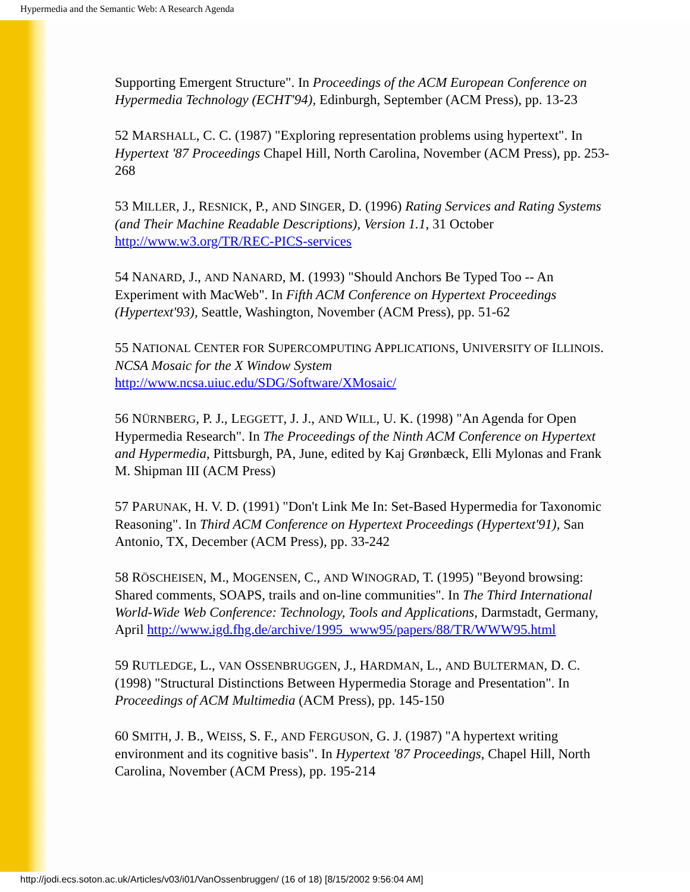Hypermedia and the Semantic Web: A Research Agenda
Supporting Emergent Structure". In Proceedings of the ACM European Conference on Hypermedia Technology (ECHT'94), Edinburgh, September (ACM Press), pp. 13-23
52 MARSHALL, C. C. (1987) "Exploring representation problems using hypertext". In Hypertext '87 Proceedings Chapel Hill, North Carolina, November (ACM Press), pp. 253-268
53 MILLER, J., RESNICK, P., AND SINGER, D. (1996) Rating Services and Rating Systems (and Their Machine Readable Descriptions), Version 1.1, 31 October http://www.w3.org/TR/REC-PICS-services
54 NANARD, J., AND NANARD, M. (1993) "Should Anchors Be Typed Too -- An Experiment with MacWeb". In Fifth ACM Conference on Hypertext Proceedings (Hypertext'93), Seattle, Washington, November (ACM Press), pp. 51-62
55 NATIONAL CENTER FOR SUPERCOMPUTING APPLICATIONS, UNIVERSITY OF ILLINOIS. NCSA Mosaic for the X Window System http://www.ncsa.uiuc.edu/SDG/Software/XMosaic/
56 NÜRNBERG, P. J., LEGGETT, J. J., AND WILL, U. K. (1998) "An Agenda for Open Hypermedia Research". In The Proceedings of the Ninth ACM Conference on Hypertext and Hypermedia, Pittsburgh, PA, June, edited by Kaj Grønbæck, Elli Mylonas and Frank M. Shipman III (ACM Press)
57 PARUNAK, H. V. D. (1991) "Don't Link Me In: Set-Based Hypermedia for Taxonomic Reasoning". In Third ACM Conference on Hypertext Proceedings (Hypertext'91), San Antonio, TX, December (ACM Press), pp. 33-242
58 RÖSCHEISEN, M., MOGENSEN, C., AND WINOGRAD, T. (1995) "Beyond browsing: Shared comments, SOAPS, trails and on-line communities". In The Third International World-Wide Web Conference: Technology, Tools and Applications, Darmstadt, Germany, April http://www.igd.fhg.de/archive/1995_www95/papers/88/TR/WWW95.html
59 RUTLEDGE, L., VAN OSSENBRUGGEN, J., HARDMAN, L., AND BULTERMAN, D. C. (1998) "Structural Distinctions Between Hypermedia Storage and Presentation". In Proceedings of ACM Multimedia (ACM Press), pp. 145-150
60 SMITH, J. B., WEISS, S. F., AND FERGUSON, G. J. (1987) "A hypertext writing environment and its cognitive basis". In Hypertext '87 Proceedings, Chapel Hill, North Carolina, November (ACM Press), pp. 195-214
http://jodi.ecs.soton.ac.uk/Articles/v03/i01/VanOssenbruggen/ (16 of 18) [8/15/2002 9:56:04 AM]